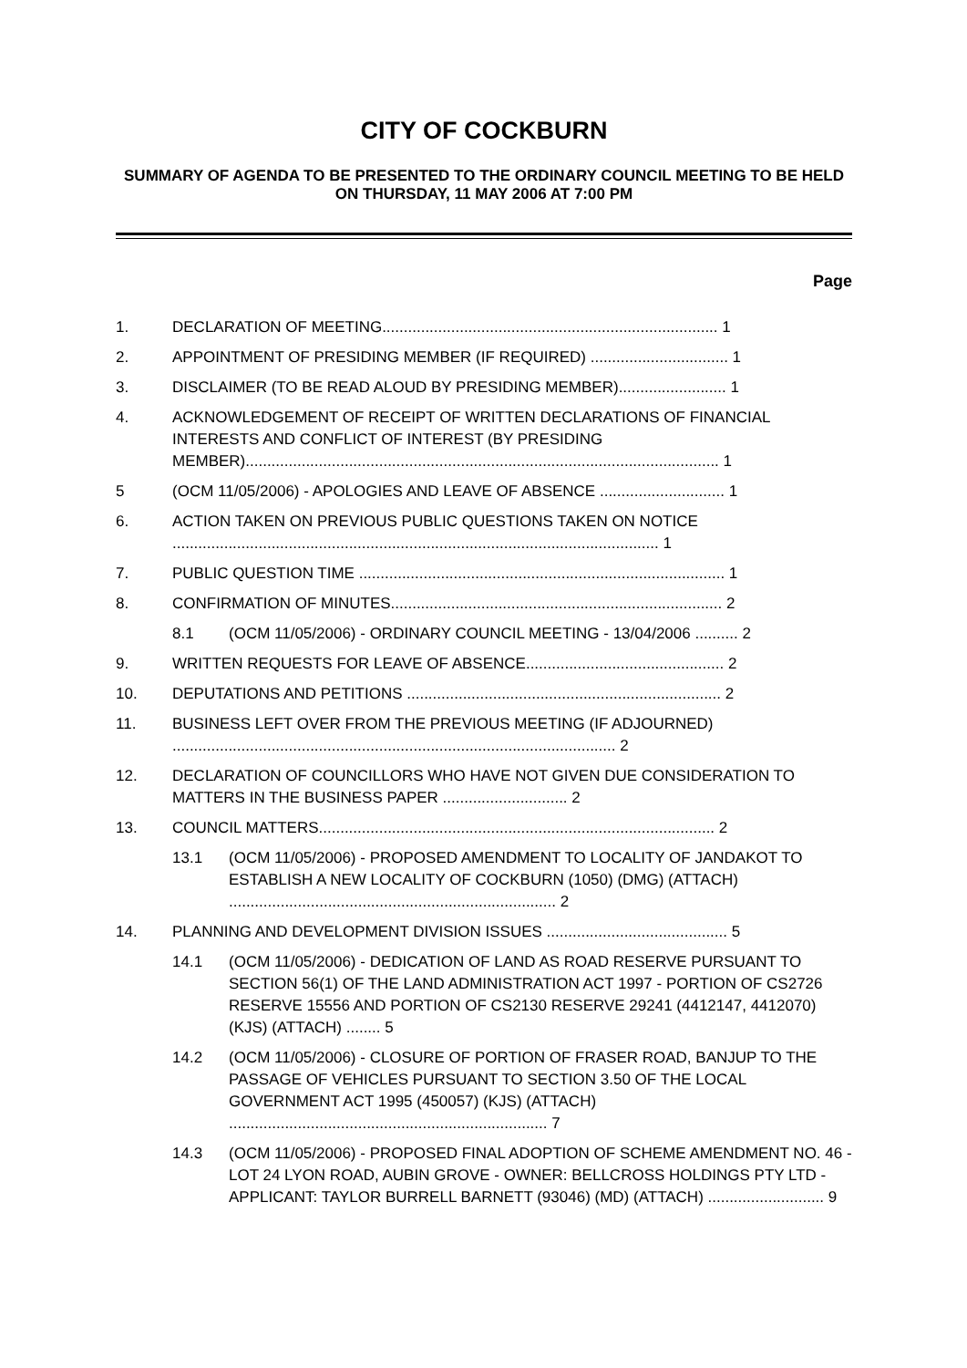CITY OF COCKBURN
SUMMARY OF AGENDA TO BE PRESENTED TO THE ORDINARY COUNCIL MEETING TO BE HELD ON THURSDAY, 11 MAY 2006 AT 7:00 PM
Page
1. DECLARATION OF MEETING.............................................................................. 1
2. APPOINTMENT OF PRESIDING MEMBER (IF REQUIRED) ................................ 1
3. DISCLAIMER (TO BE READ ALOUD BY PRESIDING MEMBER)......................... 1
4. ACKNOWLEDGEMENT OF RECEIPT OF WRITTEN DECLARATIONS OF FINANCIAL INTERESTS AND CONFLICT OF INTEREST (BY PRESIDING MEMBER).............................................................................................................. 1
5 (OCM 11/05/2006) - APOLOGIES AND LEAVE OF ABSENCE ............................. 1
6. ACTION TAKEN ON PREVIOUS PUBLIC QUESTIONS TAKEN ON NOTICE ................................................................................................................. 1
7. PUBLIC QUESTION TIME ..................................................................................... 1
8. CONFIRMATION OF MINUTES............................................................................. 2
8.1 (OCM 11/05/2006) - ORDINARY COUNCIL MEETING - 13/04/2006 .......... 2
9. WRITTEN REQUESTS FOR LEAVE OF ABSENCE.............................................. 2
10. DEPUTATIONS AND PETITIONS ......................................................................... 2
11. BUSINESS LEFT OVER FROM THE PREVIOUS MEETING (IF ADJOURNED) ....................................................................................................... 2
12. DECLARATION OF COUNCILLORS WHO HAVE NOT GIVEN DUE CONSIDERATION TO MATTERS IN THE BUSINESS PAPER ............................. 2
13. COUNCIL MATTERS............................................................................................ 2
13.1 (OCM 11/05/2006) - PROPOSED AMENDMENT TO LOCALITY OF JANDAKOT TO ESTABLISH A NEW LOCALITY OF COCKBURN (1050) (DMG) (ATTACH) ............................................................................ 2
14. PLANNING AND DEVELOPMENT DIVISION ISSUES .......................................... 5
14.1 (OCM 11/05/2006) - DEDICATION OF LAND AS ROAD RESERVE PURSUANT TO SECTION 56(1) OF THE LAND ADMINISTRATION ACT 1997 - PORTION OF CS2726 RESERVE 15556 AND PORTION OF CS2130 RESERVE 29241 (4412147, 4412070) (KJS) (ATTACH) ........ 5
14.2 (OCM 11/05/2006) - CLOSURE OF PORTION OF FRASER ROAD, BANJUP TO THE PASSAGE OF VEHICLES PURSUANT TO SECTION 3.50 OF THE LOCAL GOVERNMENT ACT 1995 (450057) (KJS) (ATTACH) .......................................................................... 7
14.3 (OCM 11/05/2006) - PROPOSED FINAL ADOPTION OF SCHEME AMENDMENT NO. 46 - LOT 24 LYON ROAD, AUBIN GROVE - OWNER: BELLCROSS HOLDINGS PTY LTD - APPLICANT: TAYLOR BURRELL BARNETT (93046) (MD) (ATTACH) ........................... 9